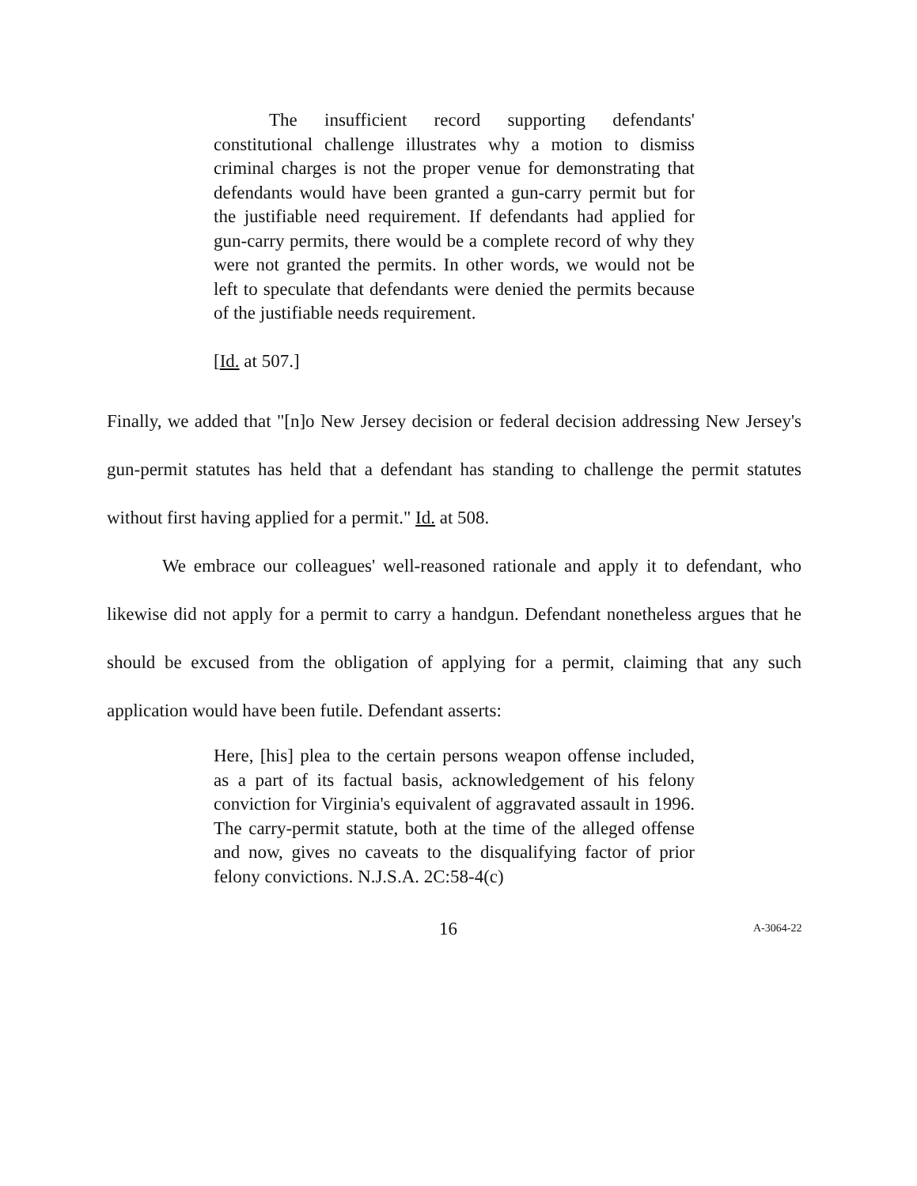The insufficient record supporting defendants' constitutional challenge illustrates why a motion to dismiss criminal charges is not the proper venue for demonstrating that defendants would have been granted a gun-carry permit but for the justifiable need requirement. If defendants had applied for gun-carry permits, there would be a complete record of why they were not granted the permits. In other words, we would not be left to speculate that defendants were denied the permits because of the justifiable needs requirement.
[Id. at 507.]
Finally, we added that "[n]o New Jersey decision or federal decision addressing New Jersey's gun-permit statutes has held that a defendant has standing to challenge the permit statutes without first having applied for a permit." Id. at 508.
We embrace our colleagues' well-reasoned rationale and apply it to defendant, who likewise did not apply for a permit to carry a handgun. Defendant nonetheless argues that he should be excused from the obligation of applying for a permit, claiming that any such application would have been futile. Defendant asserts:
Here, [his] plea to the certain persons weapon offense included, as a part of its factual basis, acknowledgement of his felony conviction for Virginia's equivalent of aggravated assault in 1996. The carry-permit statute, both at the time of the alleged offense and now, gives no caveats to the disqualifying factor of prior felony convictions. N.J.S.A. 2C:58-4(c)
16 A-3064-22